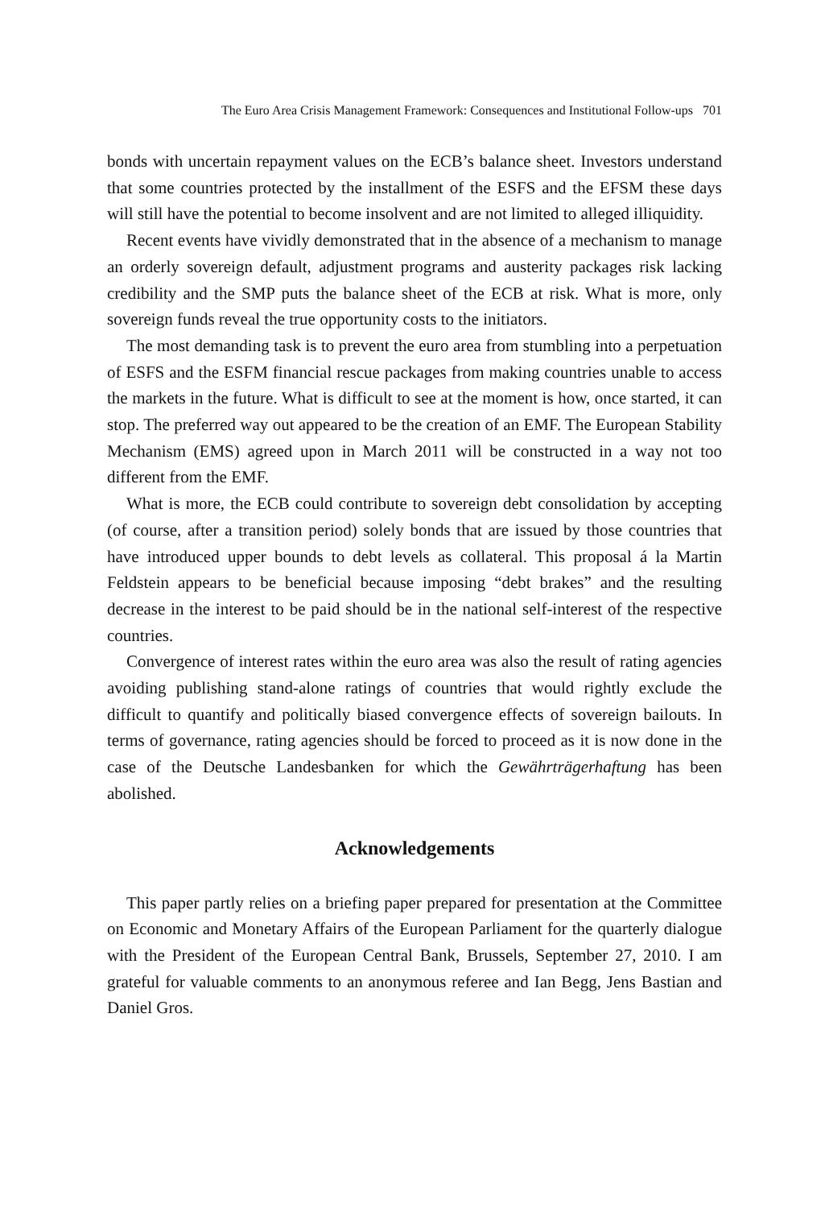The Euro Area Crisis Management Framework: Consequences and Institutional Follow-ups 701
bonds with uncertain repayment values on the ECB’s balance sheet. Investors understand that some countries protected by the installment of the ESFS and the EFSM these days will still have the potential to become insolvent and are not limited to alleged illiquidity.
Recent events have vividly demonstrated that in the absence of a mechanism to manage an orderly sovereign default, adjustment programs and austerity packages risk lacking credibility and the SMP puts the balance sheet of the ECB at risk. What is more, only sovereign funds reveal the true opportunity costs to the initiators.
The most demanding task is to prevent the euro area from stumbling into a perpetuation of ESFS and the ESFM financial rescue packages from making countries unable to access the markets in the future. What is difficult to see at the moment is how, once started, it can stop. The preferred way out appeared to be the creation of an EMF. The European Stability Mechanism (EMS) agreed upon in March 2011 will be constructed in a way not too different from the EMF.
What is more, the ECB could contribute to sovereign debt consolidation by accepting (of course, after a transition period) solely bonds that are issued by those countries that have introduced upper bounds to debt levels as collateral. This proposal á la Martin Feldstein appears to be beneficial because imposing “debt brakes” and the resulting decrease in the interest to be paid should be in the national self-interest of the respective countries.
Convergence of interest rates within the euro area was also the result of rating agencies avoiding publishing stand-alone ratings of countries that would rightly exclude the difficult to quantify and politically biased convergence effects of sovereign bailouts. In terms of governance, rating agencies should be forced to proceed as it is now done in the case of the Deutsche Landesbanken for which the Gewährträgerhaftung has been abolished.
Acknowledgements
This paper partly relies on a briefing paper prepared for presentation at the Committee on Economic and Monetary Affairs of the European Parliament for the quarterly dialogue with the President of the European Central Bank, Brussels, September 27, 2010. I am grateful for valuable comments to an anonymous referee and Ian Begg, Jens Bastian and Daniel Gros.